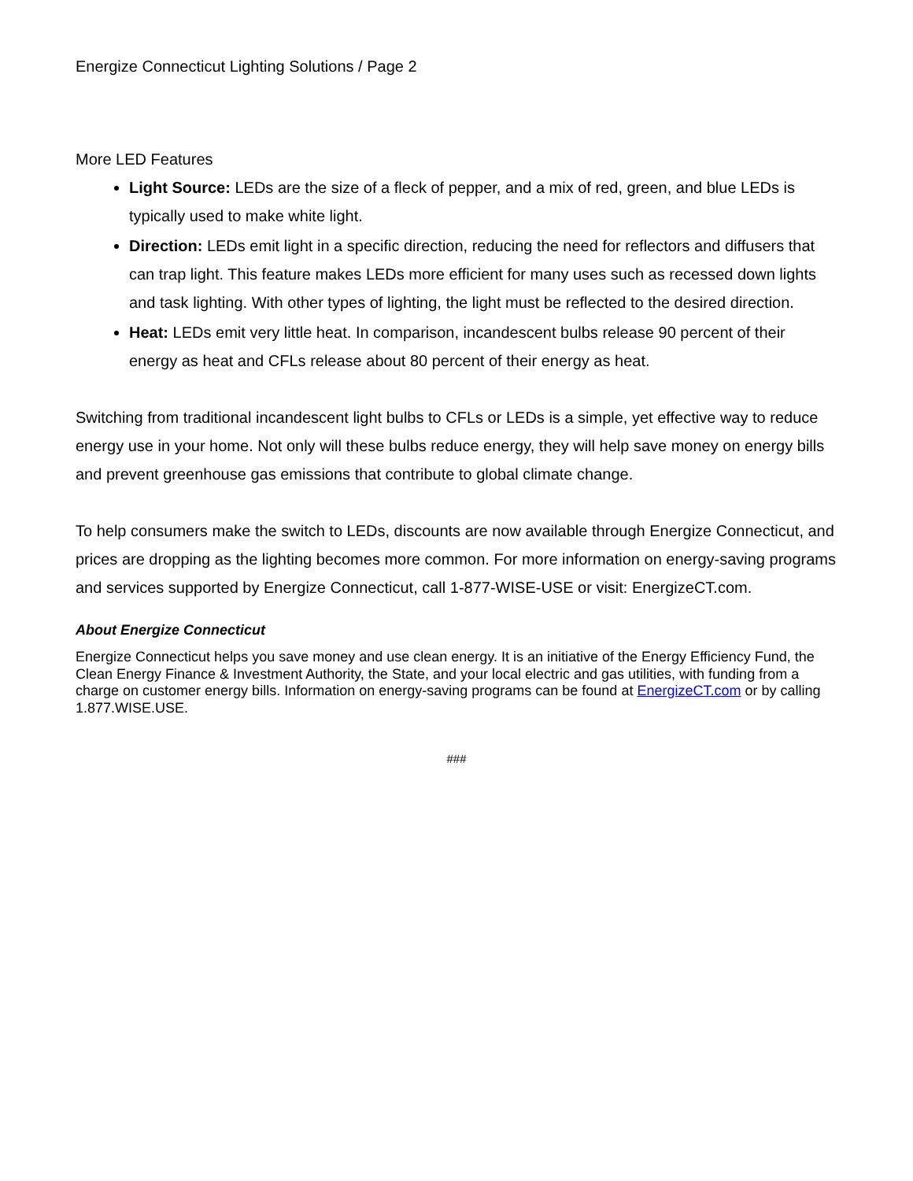Energize Connecticut Lighting Solutions / Page 2
More LED Features
Light Source: LEDs are the size of a fleck of pepper, and a mix of red, green, and blue LEDs is typically used to make white light.
Direction: LEDs emit light in a specific direction, reducing the need for reflectors and diffusers that can trap light. This feature makes LEDs more efficient for many uses such as recessed down lights and task lighting. With other types of lighting, the light must be reflected to the desired direction.
Heat: LEDs emit very little heat. In comparison, incandescent bulbs release 90 percent of their energy as heat and CFLs release about 80 percent of their energy as heat.
Switching from traditional incandescent light bulbs to CFLs or LEDs is a simple, yet effective way to reduce energy use in your home. Not only will these bulbs reduce energy, they will help save money on energy bills and prevent greenhouse gas emissions that contribute to global climate change.
To help consumers make the switch to LEDs, discounts are now available through Energize Connecticut, and prices are dropping as the lighting becomes more common. For more information on energy-saving programs and services supported by Energize Connecticut, call 1-877-WISE-USE or visit: EnergizeCT.com.
About Energize Connecticut
Energize Connecticut helps you save money and use clean energy. It is an initiative of the Energy Efficiency Fund, the Clean Energy Finance & Investment Authority, the State, and your local electric and gas utilities, with funding from a charge on customer energy bills. Information on energy-saving programs can be found at EnergizeCT.com or by calling 1.877.WISE.USE.
###